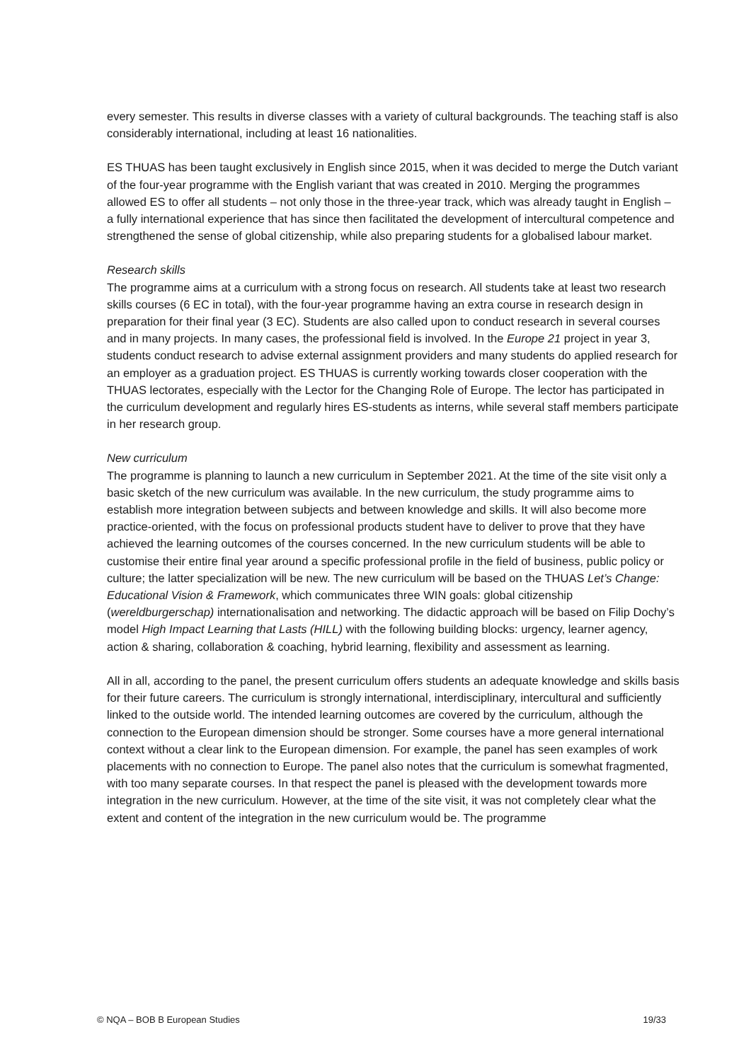every semester. This results in diverse classes with a variety of cultural backgrounds. The teaching staff is also considerably international, including at least 16 nationalities.
ES THUAS has been taught exclusively in English since 2015, when it was decided to merge the Dutch variant of the four-year programme with the English variant that was created in 2010. Merging the programmes allowed ES to offer all students – not only those in the three-year track, which was already taught in English – a fully international experience that has since then facilitated the development of intercultural competence and strengthened the sense of global citizenship, while also preparing students for a globalised labour market.
Research skills
The programme aims at a curriculum with a strong focus on research. All students take at least two research skills courses (6 EC in total), with the four-year programme having an extra course in research design in preparation for their final year (3 EC). Students are also called upon to conduct research in several courses and in many projects. In many cases, the professional field is involved. In the Europe 21 project in year 3, students conduct research to advise external assignment providers and many students do applied research for an employer as a graduation project. ES THUAS is currently working towards closer cooperation with the THUAS lectorates, especially with the Lector for the Changing Role of Europe. The lector has participated in the curriculum development and regularly hires ES-students as interns, while several staff members participate in her research group.
New curriculum
The programme is planning to launch a new curriculum in September 2021. At the time of the site visit only a basic sketch of the new curriculum was available. In the new curriculum, the study programme aims to establish more integration between subjects and between knowledge and skills. It will also become more practice-oriented, with the focus on professional products student have to deliver to prove that they have achieved the learning outcomes of the courses concerned. In the new curriculum students will be able to customise their entire final year around a specific professional profile in the field of business, public policy or culture; the latter specialization will be new. The new curriculum will be based on the THUAS Let’s Change: Educational Vision & Framework, which communicates three WIN goals: global citizenship (wereldburgerschap) internationalisation and networking. The didactic approach will be based on Filip Dochy’s model High Impact Learning that Lasts (HILL) with the following building blocks: urgency, learner agency, action & sharing, collaboration & coaching, hybrid learning, flexibility and assessment as learning.
All in all, according to the panel, the present curriculum offers students an adequate knowledge and skills basis for their future careers. The curriculum is strongly international, interdisciplinary, intercultural and sufficiently linked to the outside world. The intended learning outcomes are covered by the curriculum, although the connection to the European dimension should be stronger. Some courses have a more general international context without a clear link to the European dimension. For example, the panel has seen examples of work placements with no connection to Europe. The panel also notes that the curriculum is somewhat fragmented, with too many separate courses. In that respect the panel is pleased with the development towards more integration in the new curriculum. However, at the time of the site visit, it was not completely clear what the extent and content of the integration in the new curriculum would be. The programme
© NQA – BOB B European Studies 19/33